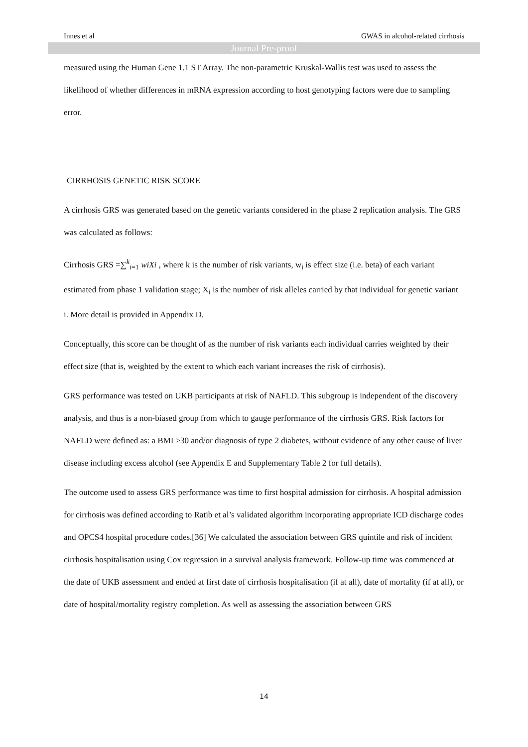Innes et al GWAS in alcohol-related cirrhosis
Journal Pre-proof
measured using the Human Gene 1.1 ST Array. The non-parametric Kruskal-Wallis test was used to assess the likelihood of whether differences in mRNA expression according to host genotyping factors were due to sampling error.
CIRRHOSIS GENETIC RISK SCORE
A cirrhosis GRS was generated based on the genetic variants considered in the phase 2 replication analysis. The GRS was calculated as follows:
Cirrhosis GRS =∑<sup>k</sup><sub>i=1</sub> wiXi , where k is the number of risk variants, w<sub>i</sub> is effect size (i.e. beta) of each variant estimated from phase 1 validation stage; X<sub>i</sub> is the number of risk alleles carried by that individual for genetic variant i. More detail is provided in Appendix D.
Conceptually, this score can be thought of as the number of risk variants each individual carries weighted by their effect size (that is, weighted by the extent to which each variant increases the risk of cirrhosis).
GRS performance was tested on UKB participants at risk of NAFLD. This subgroup is independent of the discovery analysis, and thus is a non-biased group from which to gauge performance of the cirrhosis GRS. Risk factors for NAFLD were defined as: a BMI ≥30 and/or diagnosis of type 2 diabetes, without evidence of any other cause of liver disease including excess alcohol (see Appendix E and Supplementary Table 2 for full details).
The outcome used to assess GRS performance was time to first hospital admission for cirrhosis. A hospital admission for cirrhosis was defined according to Ratib et al’s validated algorithm incorporating appropriate ICD discharge codes and OPCS4 hospital procedure codes.[36] We calculated the association between GRS quintile and risk of incident cirrhosis hospitalisation using Cox regression in a survival analysis framework. Follow-up time was commenced at the date of UKB assessment and ended at first date of cirrhosis hospitalisation (if at all), date of mortality (if at all), or date of hospital/mortality registry completion. As well as assessing the association between GRS
14